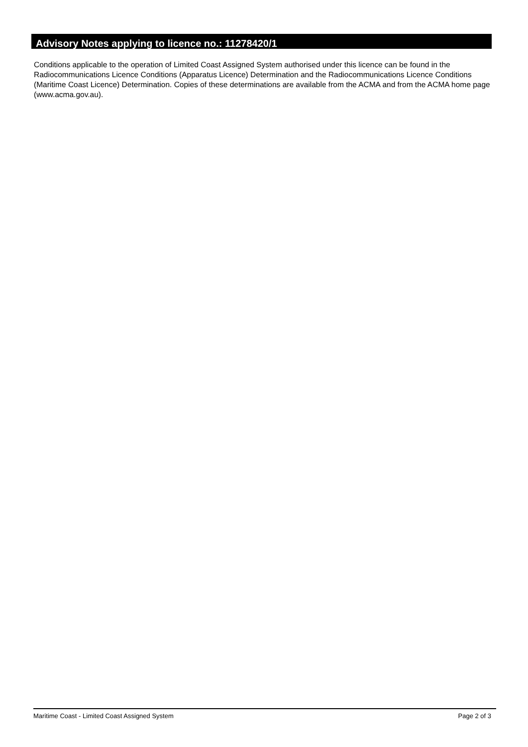Advisory Notes applying to licence no.: 11278420/1
Conditions applicable to the operation of Limited Coast Assigned System authorised under this licence can be found in the Radiocommunications Licence Conditions (Apparatus Licence) Determination and the Radiocommunications Licence Conditions (Maritime Coast Licence) Determination. Copies of these determinations are available from the ACMA and from the ACMA home page (www.acma.gov.au).
Maritime Coast - Limited Coast Assigned System Page 2 of 3